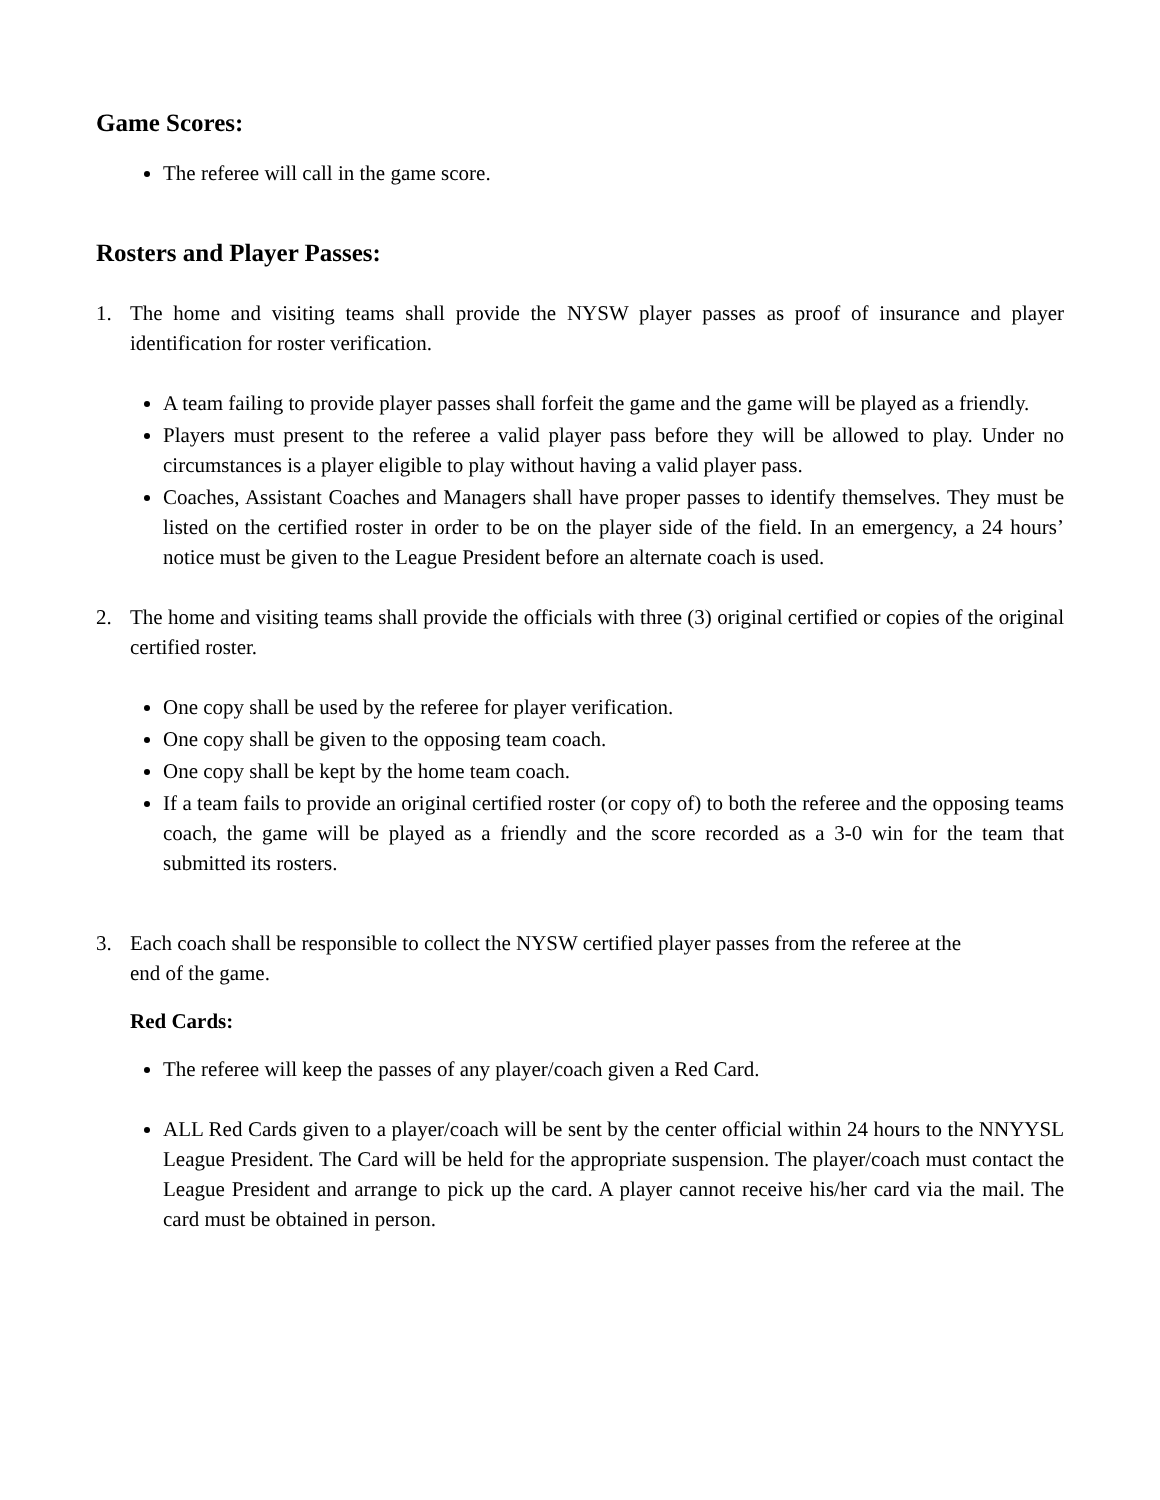Game Scores:
The referee will call in the game score.
Rosters and Player Passes:
1. The home and visiting teams shall provide the NYSW player passes as proof of insurance and player identification for roster verification.
A team failing to provide player passes shall forfeit the game and the game will be played as a friendly.
Players must present to the referee a valid player pass before they will be allowed to play. Under no circumstances is a player eligible to play without having a valid player pass.
Coaches, Assistant Coaches and Managers shall have proper passes to identify themselves. They must be listed on the certified roster in order to be on the player side of the field. In an emergency, a 24 hours’ notice must be given to the League President before an alternate coach is used.
2. The home and visiting teams shall provide the officials with three (3) original certified or copies of the original certified roster.
One copy shall be used by the referee for player verification.
One copy shall be given to the opposing team coach.
One copy shall be kept by the home team coach.
If a team fails to provide an original certified roster (or copy of) to both the referee and the opposing teams coach, the game will be played as a friendly and the score recorded as a 3-0 win for the team that submitted its rosters.
3. Each coach shall be responsible to collect the NYSW certified player passes from the referee at the
end of the game.
Red Cards:
The referee will keep the passes of any player/coach given a Red Card.
ALL Red Cards given to a player/coach will be sent by the center official within 24 hours to the NNYYSL League President. The Card will be held for the appropriate suspension. The player/coach must contact the League President and arrange to pick up the card. A player cannot receive his/her card via the mail. The card must be obtained in person.